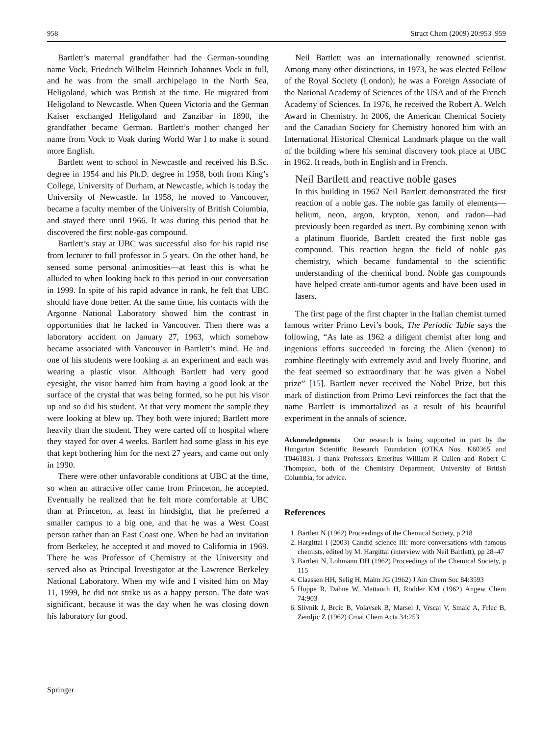958 Struct Chem (2009) 20:953–959
Bartlett’s maternal grandfather had the German-sounding name Vock, Friedrich Wilhelm Heinrich Johannes Vock in full, and he was from the small archipelago in the North Sea, Heligoland, which was British at the time. He migrated from Heligoland to Newcastle. When Queen Victoria and the German Kaiser exchanged Heligoland and Zanzibar in 1890, the grandfather became German. Bartlett’s mother changed her name from Vock to Voak during World War I to make it sound more English.
Bartlett went to school in Newcastle and received his B.Sc. degree in 1954 and his Ph.D. degree in 1958, both from King’s College, University of Durham, at Newcastle, which is today the University of Newcastle. In 1958, he moved to Vancouver, became a faculty member of the University of British Columbia, and stayed there until 1966. It was during this period that he discovered the first noble-gas compound.
Bartlett’s stay at UBC was successful also for his rapid rise from lecturer to full professor in 5 years. On the other hand, he sensed some personal animosities—at least this is what he alluded to when looking back to this period in our conversation in 1999. In spite of his rapid advance in rank, he felt that UBC should have done better. At the same time, his contacts with the Argonne National Laboratory showed him the contrast in opportunities that he lacked in Vancouver. Then there was a laboratory accident on January 27, 1963, which somehow became associated with Vancouver in Bartlett’s mind. He and one of his students were looking at an experiment and each was wearing a plastic visor. Although Bartlett had very good eyesight, the visor barred him from having a good look at the surface of the crystal that was being formed, so he put his visor up and so did his student. At that very moment the sample they were looking at blew up. They both were injured; Bartlett more heavily than the student. They were carted off to hospital where they stayed for over 4 weeks. Bartlett had some glass in his eye that kept bothering him for the next 27 years, and came out only in 1990.
There were other unfavorable conditions at UBC at the time, so when an attractive offer came from Princeton, he accepted. Eventually he realized that he felt more comfortable at UBC than at Princeton, at least in hindsight, that he preferred a smaller campus to a big one, and that he was a West Coast person rather than an East Coast one. When he had an invitation from Berkeley, he accepted it and moved to California in 1969. There he was Professor of Chemistry at the University and served also as Principal Investigator at the Lawrence Berkeley National Laboratory. When my wife and I visited him on May 11, 1999, he did not strike us as a happy person. The date was significant, because it was the day when he was closing down his laboratory for good.
Neil Bartlett was an internationally renowned scientist. Among many other distinctions, in 1973, he was elected Fellow of the Royal Society (London); he was a Foreign Associate of the National Academy of Sciences of the USA and of the French Academy of Sciences. In 1976, he received the Robert A. Welch Award in Chemistry. In 2006, the American Chemical Society and the Canadian Society for Chemistry honored him with an International Historical Chemical Landmark plaque on the wall of the building where his seminal discovery took place at UBC in 1962. It reads, both in English and in French.
Neil Bartlett and reactive noble gases
In this building in 1962 Neil Bartlett demonstrated the first reaction of a noble gas. The noble gas family of elements—helium, neon, argon, krypton, xenon, and radon—had previously been regarded as inert. By combining xenon with a platinum fluoride, Bartlett created the first noble gas compound. This reaction began the field of noble gas chemistry, which became fundamental to the scientific understanding of the chemical bond. Noble gas compounds have helped create anti-tumor agents and have been used in lasers.
The first page of the first chapter in the Italian chemist turned famous writer Primo Levi’s book, The Periodic Table says the following, “As late as 1962 a diligent chemist after long and ingenious efforts succeeded in forcing the Alien (xenon) to combine fleetingly with extremely avid and lively fluorine, and the feat seemed so extraordinary that he was given a Nobel prize” [15]. Bartlett never received the Nobel Prize, but this mark of distinction from Primo Levi reinforces the fact that the name Bartlett is immortalized as a result of his beautiful experiment in the annals of science.
Acknowledgments Our research is being supported in part by the Hungarian Scientific Research Foundation (OTKA Nos. K60365 and T046183). I thank Professors Emeritus William R Cullen and Robert C Thompson, both of the Chemistry Department, University of British Columbia, for advice.
References
1. Bartlett N (1962) Proceedings of the Chemical Society, p 218
2. Hargittai I (2003) Candid science III: more conversations with famous chemists, edited by M. Hargittai (interview with Neil Bartlett), pp 28–47
3. Bartlett N, Lohmann DH (1962) Proceedings of the Chemical Society, p 115
4. Claassen HH, Selig H, Malm JG (1962) J Am Chem Soc 84:3593
5. Hoppe R, Dähne W, Mattauch H, Rödder KM (1962) Angew Chem 74:903
6. Slivnik J, Brcic B, Volavsek B, Marsel J, Vrscaj V, Smalc A, Frlec B, Zemljic Z (1962) Croat Chem Acta 34:253
Springer